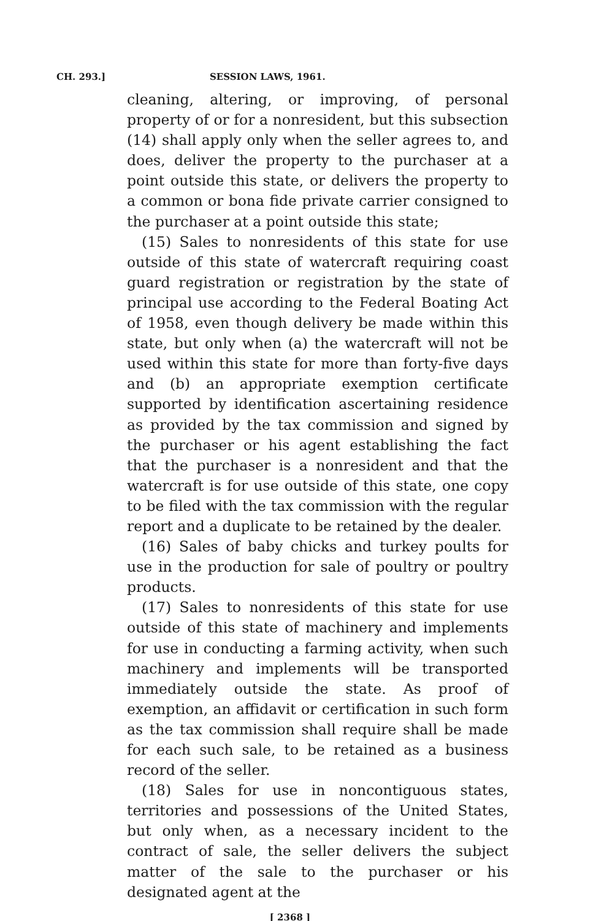CH. 293.] SESSION LAWS, 1961.
cleaning, altering, or improving, of personal property of or for a nonresident, but this subsection (14) shall apply only when the seller agrees to, and does, deliver the property to the purchaser at a point outside this state, or delivers the property to a common or bona fide private carrier consigned to the purchaser at a point outside this state;
(15) Sales to nonresidents of this state for use outside of this state of watercraft requiring coast guard registration or registration by the state of principal use according to the Federal Boating Act of 1958, even though delivery be made within this state, but only when (a) the watercraft will not be used within this state for more than forty-five days and (b) an appropriate exemption certificate supported by identification ascertaining residence as provided by the tax commission and signed by the purchaser or his agent establishing the fact that the purchaser is a nonresident and that the watercraft is for use outside of this state, one copy to be filed with the tax commission with the regular report and a duplicate to be retained by the dealer.
(16) Sales of baby chicks and turkey poults for use in the production for sale of poultry or poultry products.
(17) Sales to nonresidents of this state for use outside of this state of machinery and implements for use in conducting a farming activity, when such machinery and implements will be transported immediately outside the state. As proof of exemption, an affidavit or certification in such form as the tax commission shall require shall be made for each such sale, to be retained as a business record of the seller.
(18) Sales for use in noncontiguous states, territories and possessions of the United States, but only when, as a necessary incident to the contract of sale, the seller delivers the subject matter of the sale to the purchaser or his designated agent at the
[ 2368 ]